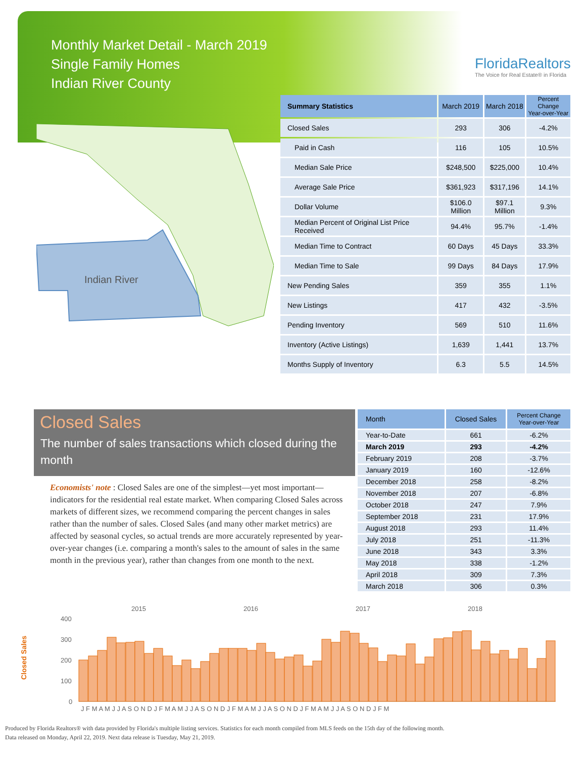Monthly Market Detail - March 2019
Single Family Homes
Indian River County
FloridaRealtors
The Voice for Real Estate® in Florida
Indian River
| Summary Statistics | March 2019 | March 2018 | Percent Change Year-over-Year |
| --- | --- | --- | --- |
| Closed Sales | 293 | 306 | -4.2% |
| Paid in Cash | 116 | 105 | 10.5% |
| Median Sale Price | $248,500 | $225,000 | 10.4% |
| Average Sale Price | $361,923 | $317,196 | 14.1% |
| Dollar Volume | $106.0 Million | $97.1 Million | 9.3% |
| Median Percent of Original List Price Received | 94.4% | 95.7% | -1.4% |
| Median Time to Contract | 60 Days | 45 Days | 33.3% |
| Median Time to Sale | 99 Days | 84 Days | 17.9% |
| New Pending Sales | 359 | 355 | 1.1% |
| New Listings | 417 | 432 | -3.5% |
| Pending Inventory | 569 | 510 | 11.6% |
| Inventory (Active Listings) | 1,639 | 1,441 | 13.7% |
| Months Supply of Inventory | 6.3 | 5.5 | 14.5% |
Closed Sales
The number of sales transactions which closed during the month
Economists' note : Closed Sales are one of the simplest—yet most important—indicators for the residential real estate market. When comparing Closed Sales across markets of different sizes, we recommend comparing the percent changes in sales rather than the number of sales. Closed Sales (and many other market metrics) are affected by seasonal cycles, so actual trends are more accurately represented by year-over-year changes (i.e. comparing a month's sales to the amount of sales in the same month in the previous year), rather than changes from one month to the next.
| Month | Closed Sales | Percent Change Year-over-Year |
| --- | --- | --- |
| Year-to-Date | 661 | -6.2% |
| March 2019 | 293 | -4.2% |
| February 2019 | 208 | -3.7% |
| January 2019 | 160 | -12.6% |
| December 2018 | 258 | -8.2% |
| November 2018 | 207 | -6.8% |
| October 2018 | 247 | 7.9% |
| September 2018 | 231 | 17.9% |
| August 2018 | 293 | 11.4% |
| July 2018 | 251 | -11.3% |
| June 2018 | 343 | 3.3% |
| May 2018 | 338 | -1.2% |
| April 2018 | 309 | 7.3% |
| March 2018 | 306 | 0.3% |
Closed Sales
2015
2016
2017
2018
400
300
200
100
0
J F M A M J J A S O N D J F M A M J J A S O N D J F M A M J J A S O N D J F M A M J J A S O N D J F M
Produced by Florida Realtors® with data provided by Florida's multiple listing services. Statistics for each month compiled from MLS feeds on the 15th day of the following month.
Data released on Monday, April 22, 2019. Next data release is Tuesday, May 21, 2019.